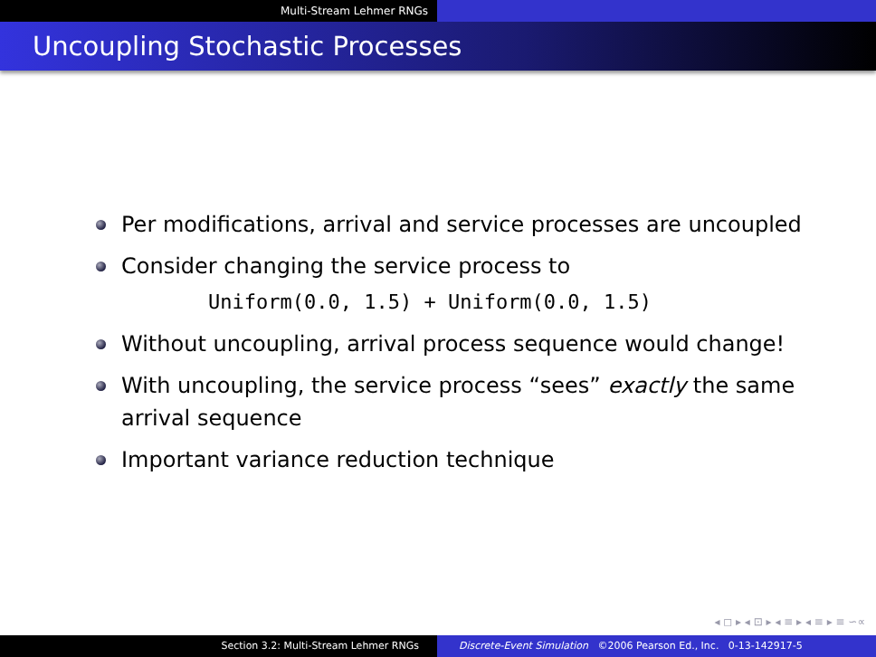Multi-Stream Lehmer RNGs
Uncoupling Stochastic Processes
Per modifications, arrival and service processes are uncoupled
Consider changing the service process to
Uniform(0.0, 1.5) + Uniform(0.0, 1.5)
Without uncoupling, arrival process sequence would change!
With uncoupling, the service process “sees” exactly the same arrival sequence
Important variance reduction technique
◂ ◻ ▸ ◂ ⊡ ▸ ◂ ≡ ▸ ◂ ≡ ▸ ≡ ∽∝
Section 3.2: Multi-Stream Lehmer RNGs Discrete-Event Simulation ©2006 Pearson Ed., Inc. 0-13-142917-5